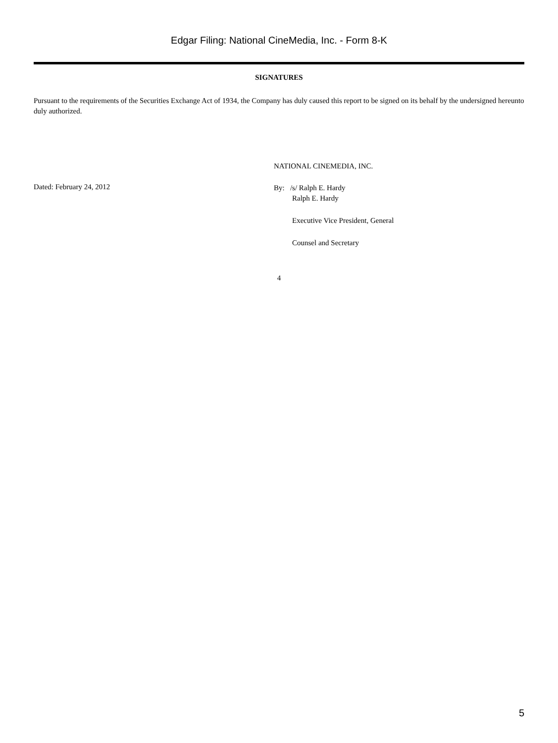Edgar Filing: National CineMedia, Inc. - Form 8-K
SIGNATURES
Pursuant to the requirements of the Securities Exchange Act of 1934, the Company has duly caused this report to be signed on its behalf by the undersigned hereunto duly authorized.
Dated: February 24, 2012
NATIONAL CINEMEDIA, INC.
By: /s/ Ralph E. Hardy
Ralph E. Hardy
Executive Vice President, General
Counsel and Secretary
4
5